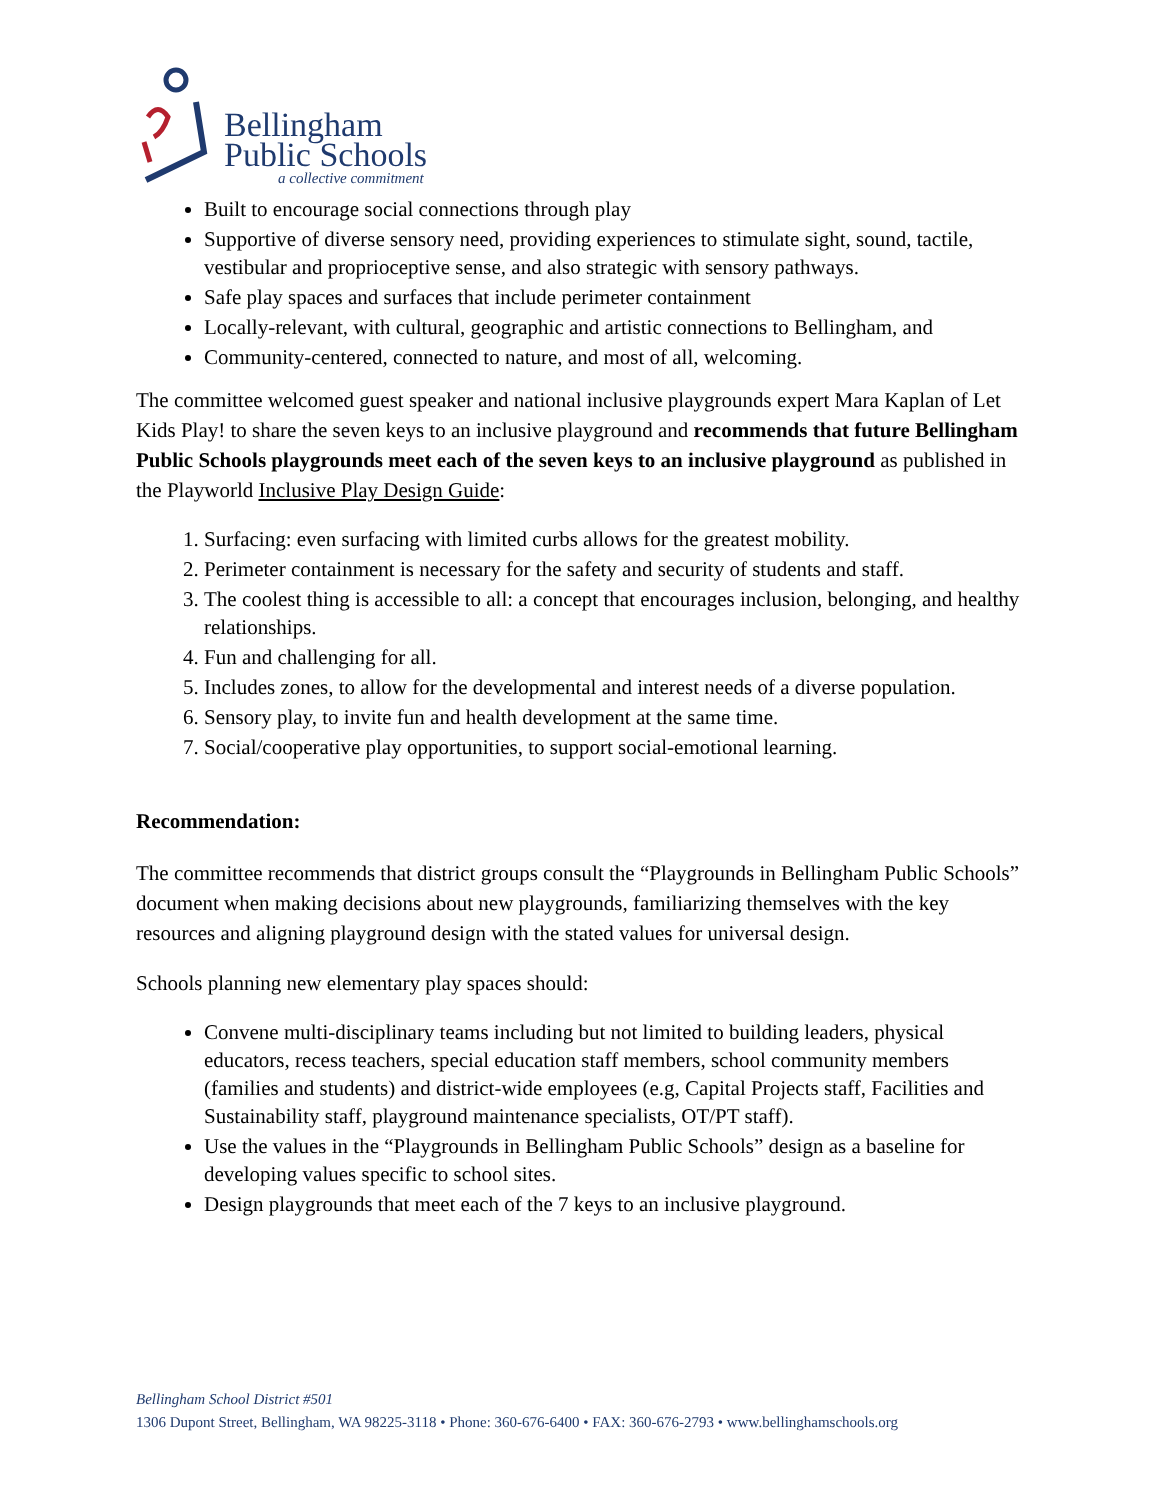Bellingham
Public Schools
a collective commitment
Built to encourage social connections through play
Supportive of diverse sensory need, providing experiences to stimulate sight, sound, tactile, vestibular and proprioceptive sense, and also strategic with sensory pathways.
Safe play spaces and surfaces that include perimeter containment
Locally-relevant, with cultural, geographic and artistic connections to Bellingham, and
Community-centered, connected to nature, and most of all, welcoming.
The committee welcomed guest speaker and national inclusive playgrounds expert Mara Kaplan of Let Kids Play! to share the seven keys to an inclusive playground and recommends that future Bellingham Public Schools playgrounds meet each of the seven keys to an inclusive playground as published in the Playworld Inclusive Play Design Guide:
1. Surfacing: even surfacing with limited curbs allows for the greatest mobility.
2. Perimeter containment is necessary for the safety and security of students and staff.
3. The coolest thing is accessible to all: a concept that encourages inclusion, belonging, and healthy relationships.
4. Fun and challenging for all.
5. Includes zones, to allow for the developmental and interest needs of a diverse population.
6. Sensory play, to invite fun and health development at the same time.
7. Social/cooperative play opportunities, to support social-emotional learning.
Recommendation:
The committee recommends that district groups consult the “Playgrounds in Bellingham Public Schools” document when making decisions about new playgrounds, familiarizing themselves with the key resources and aligning playground design with the stated values for universal design.
Schools planning new elementary play spaces should:
Convene multi-disciplinary teams including but not limited to building leaders, physical educators, recess teachers, special education staff members, school community members (families and students) and district-wide employees (e.g, Capital Projects staff, Facilities and Sustainability staff, playground maintenance specialists, OT/PT staff).
Use the values in the “Playgrounds in Bellingham Public Schools” design as a baseline for developing values specific to school sites.
Design playgrounds that meet each of the 7 keys to an inclusive playground.
Bellingham School District #501
1306 Dupont Street, Bellingham, WA 98225-3118 • Phone: 360-676-6400 • FAX: 360-676-2793 • www.bellinghamschools.org